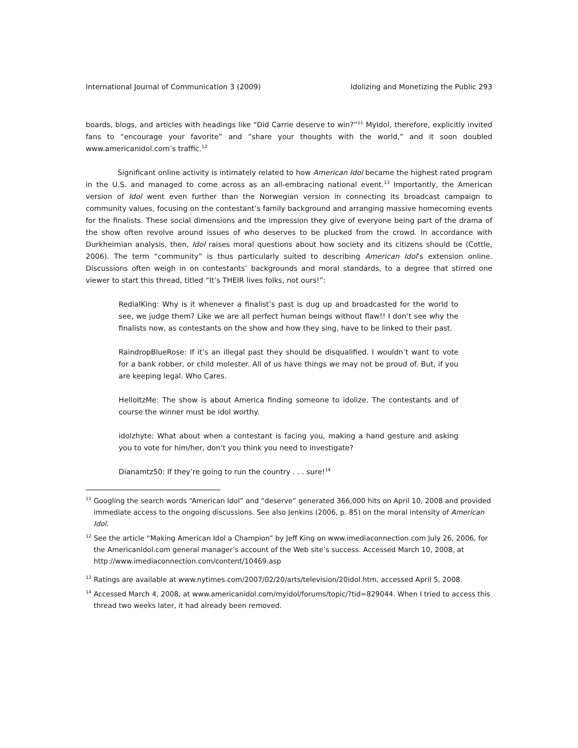International Journal of Communication 3 (2009) Idolizing and Monetizing the Public 293
boards, blogs, and articles with headings like “Did Carrie deserve to win?”<sup>11</sup> MyIdol, therefore, explicitly invited fans to “encourage your favorite” and “share your thoughts with the world,” and it soon doubled www.americanidol.com’s traffic.<sup>12</sup>
Significant online activity is intimately related to how American Idol became the highest rated program in the U.S. and managed to come across as an all-embracing national event.<sup>13</sup> Importantly, the American version of Idol went even further than the Norwegian version in connecting its broadcast campaign to community values, focusing on the contestant’s family background and arranging massive homecoming events for the finalists. These social dimensions and the impression they give of everyone being part of the drama of the show often revolve around issues of who deserves to be plucked from the crowd. In accordance with Durkheimian analysis, then, Idol raises moral questions about how society and its citizens should be (Cottle, 2006). The term “community” is thus particularly suited to describing American Idol’s extension online. Discussions often weigh in on contestants’ backgrounds and moral standards, to a degree that stirred one viewer to start this thread, titled “It’s THEIR lives folks, not ours!”:
RedialKing: Why is it whenever a finalist’s past is dug up and broadcasted for the world to see, we judge them? Like we are all perfect human beings without flaw!! I don’t see why the finalists now, as contestants on the show and how they sing, have to be linked to their past.
RaindropBlueRose: If it’s an illegal past they should be disqualified. I wouldn’t want to vote for a bank robber, or child molester. All of us have things we may not be proud of. But, if you are keeping legal. Who Cares.
HelloItzMe: The show is about America finding someone to idolize. The contestants and of course the winner must be idol worthy.
idolzhyte: What about when a contestant is facing you, making a hand gesture and asking you to vote for him/her, don’t you think you need to investigate?
Dianamtz50: If they’re going to run the country . . . sure!<sup>14</sup>
<sup>11</sup> Googling the search words “American Idol” and “deserve” generated 366,000 hits on April 10, 2008 and provided immediate access to the ongoing discussions. See also Jenkins (2006, p. 85) on the moral intensity of American Idol.
<sup>12</sup> See the article “Making American Idol a Champion” by Jeff King on www.imediaconnection.com July 26, 2006, for the AmericanIdol.com general manager’s account of the Web site’s success. Accessed March 10, 2008, at http://www.imediaconnection.com/content/10469.asp
<sup>13</sup> Ratings are available at www.nytimes.com/2007/02/20/arts/television/20idol.htm, accessed April 5, 2008.
<sup>14</sup> Accessed March 4, 2008, at www.americanidol.com/myidol/forums/topic/?tid=829044. When I tried to access this thread two weeks later, it had already been removed.